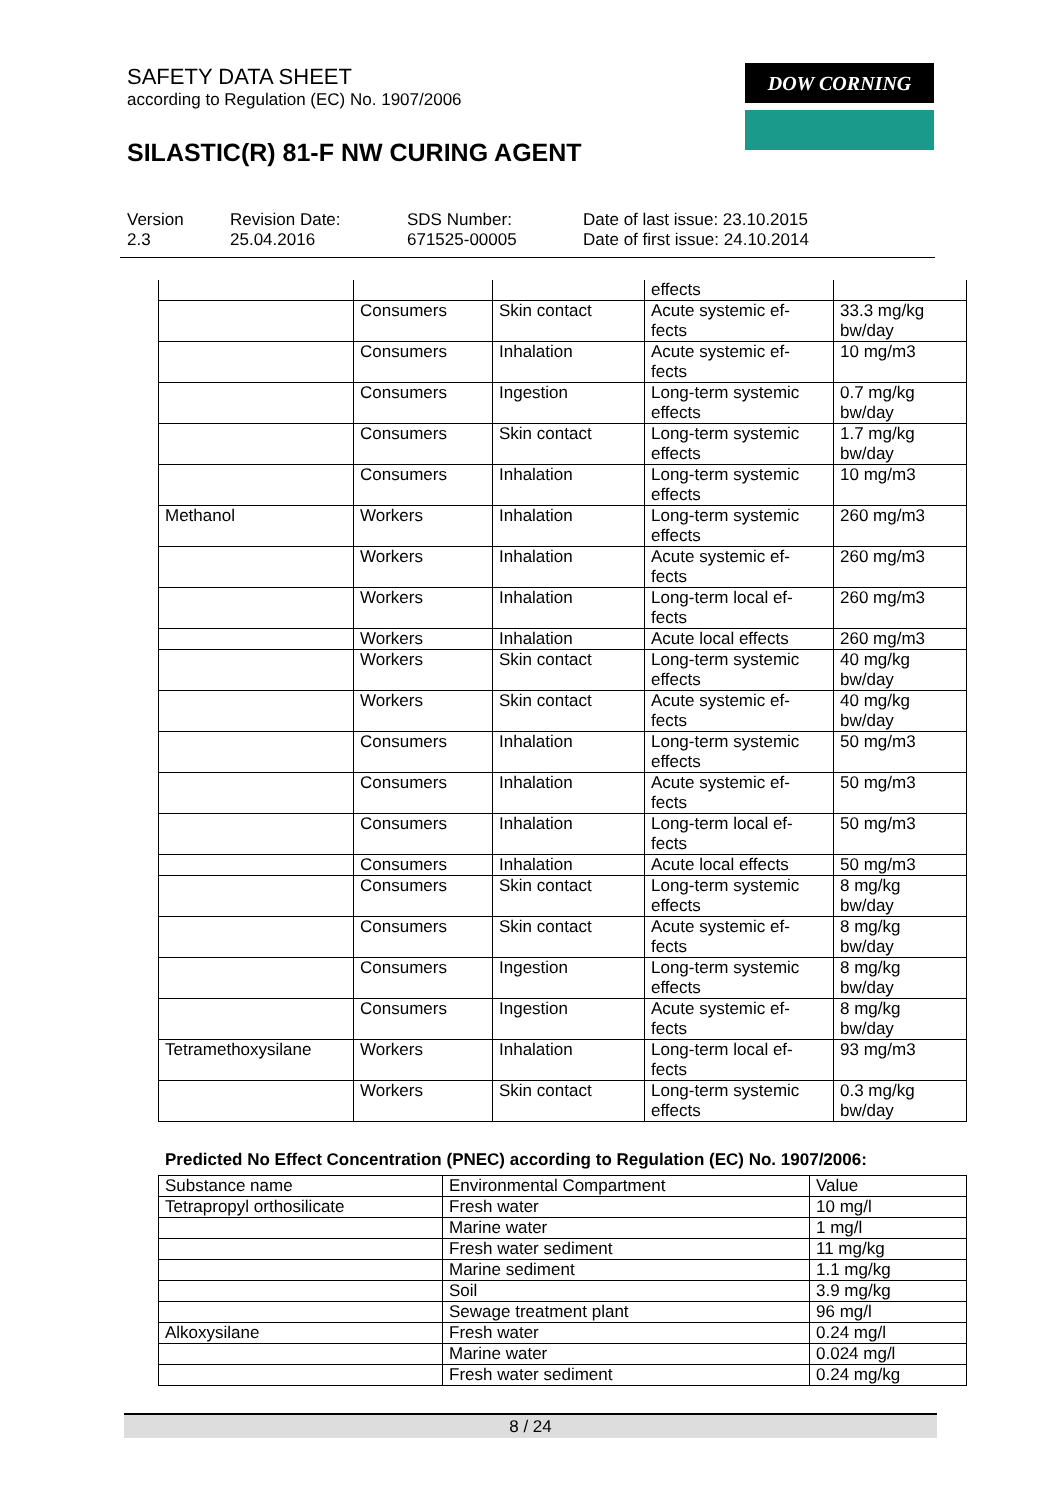SAFETY DATA SHEET
according to Regulation (EC) No. 1907/2006
SILASTIC(R) 81-F NW CURING AGENT
DOW CORNING
Version
2.3
Revision Date:
25.04.2016
SDS Number:
671525-00005
Date of last issue: 23.10.2015
Date of first issue: 24.10.2014
| | | | effects | |
| | Consumers | Skin contact | Acute systemic ef- fects | 33.3 mg/kg bw/day |
| | Consumers | Inhalation | Acute systemic ef- fects | 10 mg/m3 |
| | Consumers | Ingestion | Long-term systemic effects | 0.7 mg/kg bw/day |
| | Consumers | Skin contact | Long-term systemic effects | 1.7 mg/kg bw/day |
| | Consumers | Inhalation | Long-term systemic effects | 10 mg/m3 |
| Methanol | Workers | Inhalation | Long-term systemic effects | 260 mg/m3 |
| | Workers | Inhalation | Acute systemic ef- fects | 260 mg/m3 |
| | Workers | Inhalation | Long-term local ef- fects | 260 mg/m3 |
| | Workers | Inhalation | Acute local effects | 260 mg/m3 |
| | Workers | Skin contact | Long-term systemic effects | 40 mg/kg bw/day |
| | Workers | Skin contact | Acute systemic ef- fects | 40 mg/kg bw/day |
| | Consumers | Inhalation | Long-term systemic effects | 50 mg/m3 |
| | Consumers | Inhalation | Acute systemic ef- fects | 50 mg/m3 |
| | Consumers | Inhalation | Long-term local ef- fects | 50 mg/m3 |
| | Consumers | Inhalation | Acute local effects | 50 mg/m3 |
| | Consumers | Skin contact | Long-term systemic effects | 8 mg/kg bw/day |
| | Consumers | Skin contact | Acute systemic ef- fects | 8 mg/kg bw/day |
| | Consumers | Ingestion | Long-term systemic effects | 8 mg/kg bw/day |
| | Consumers | Ingestion | Acute systemic ef- fects | 8 mg/kg bw/day |
| Tetramethoxysilane | Workers | Inhalation | Long-term local ef- fects | 93 mg/m3 |
| | Workers | Skin contact | Long-term systemic effects | 0.3 mg/kg bw/day |
Predicted No Effect Concentration (PNEC) according to Regulation (EC) No. 1907/2006:
| Substance name | Environmental Compartment | Value |
| --- | --- | --- |
| Tetrapropyl orthosilicate | Fresh water | 10 mg/l |
| | Marine water | 1 mg/l |
| | Fresh water sediment | 11 mg/kg |
| | Marine sediment | 1.1 mg/kg |
| | Soil | 3.9 mg/kg |
| | Sewage treatment plant | 96 mg/l |
| Alkoxysilane | Fresh water | 0.24 mg/l |
| | Marine water | 0.024 mg/l |
| | Fresh water sediment | 0.24 mg/kg |
8 / 24